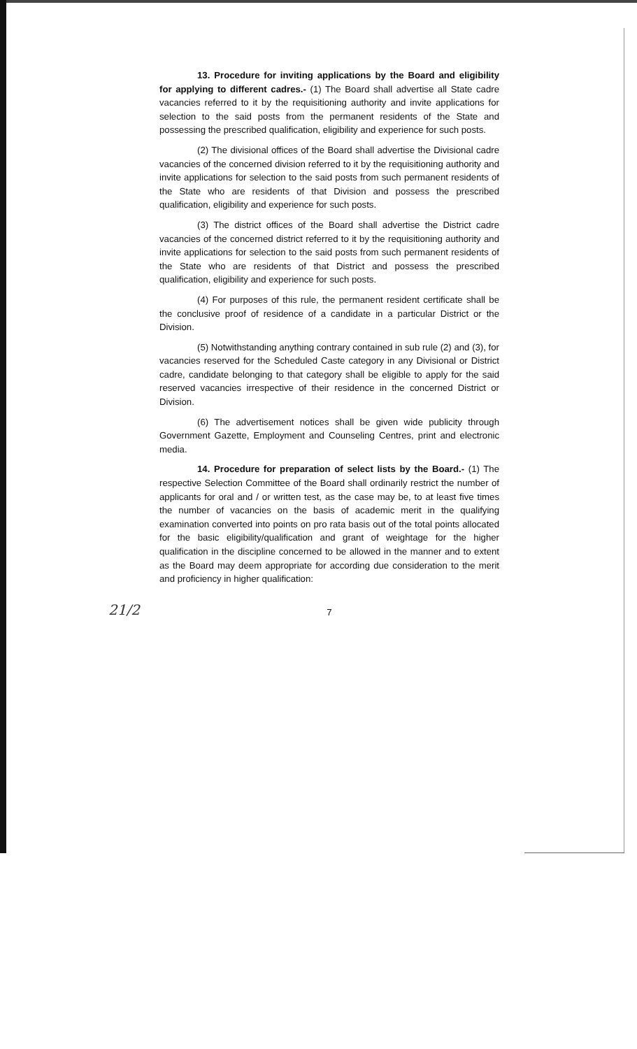13. Procedure for inviting applications by the Board and eligibility for applying to different cadres.- (1) The Board shall advertise all State cadre vacancies referred to it by the requisitioning authority and invite applications for selection to the said posts from the permanent residents of the State and possessing the prescribed qualification, eligibility and experience for such posts.
(2) The divisional offices of the Board shall advertise the Divisional cadre vacancies of the concerned division referred to it by the requisitioning authority and invite applications for selection to the said posts from such permanent residents of the State who are residents of that Division and possess the prescribed qualification, eligibility and experience for such posts.
(3) The district offices of the Board shall advertise the District cadre vacancies of the concerned district referred to it by the requisitioning authority and invite applications for selection to the said posts from such permanent residents of the State who are residents of that District and possess the prescribed qualification, eligibility and experience for such posts.
(4) For purposes of this rule, the permanent resident certificate shall be the conclusive proof of residence of a candidate in a particular District or the Division.
(5) Notwithstanding anything contrary contained in sub rule (2) and (3), for vacancies reserved for the Scheduled Caste category in any Divisional or District cadre, candidate belonging to that category shall be eligible to apply for the said reserved vacancies irrespective of their residence in the concerned District or Division.
(6) The advertisement notices shall be given wide publicity through Government Gazette, Employment and Counseling Centres, print and electronic media.
14. Procedure for preparation of select lists by the Board.- (1) The respective Selection Committee of the Board shall ordinarily restrict the number of applicants for oral and / or written test, as the case may be, to at least five times the number of vacancies on the basis of academic merit in the qualifying examination converted into points on pro rata basis out of the total points allocated for the basic eligibility/qualification and grant of weightage for the higher qualification in the discipline concerned to be allowed in the manner and to extent as the Board may deem appropriate for according due consideration to the merit and proficiency in higher qualification:
7
21/2